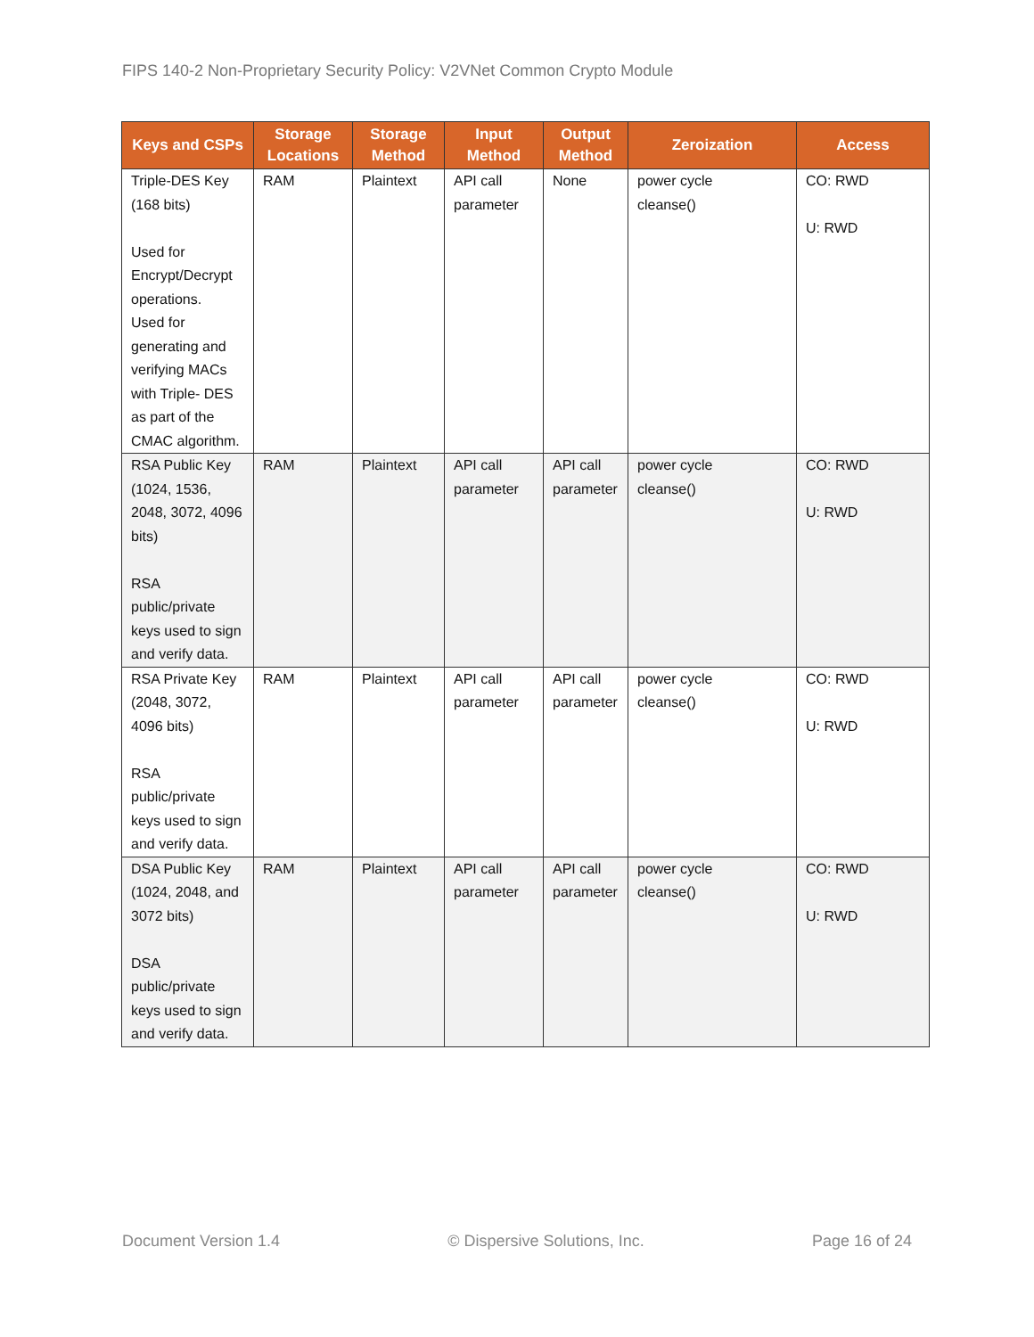FIPS 140-2 Non-Proprietary Security Policy: V2VNet Common Crypto Module
| Keys and CSPs | Storage Locations | Storage Method | Input Method | Output Method | Zeroization | Access |
| --- | --- | --- | --- | --- | --- | --- |
| Triple-DES Key (168 bits) Used for Encrypt/Decrypt operations. Used for generating and verifying MACs with Triple- DES as part of the CMAC algorithm. | RAM | Plaintext | API call parameter | None | power cycle cleanse() | CO: RWD U: RWD |
| RSA Public Key (1024, 1536, 2048, 3072, 4096 bits) RSA public/private keys used to sign and verify data. | RAM | Plaintext | API call parameter | API call parameter | power cycle cleanse() | CO: RWD U: RWD |
| RSA Private Key (2048, 3072, 4096 bits) RSA public/private keys used to sign and verify data. | RAM | Plaintext | API call parameter | API call parameter | power cycle cleanse() | CO: RWD U: RWD |
| DSA Public Key (1024, 2048, and 3072 bits) DSA public/private keys used to sign and verify data. | RAM | Plaintext | API call parameter | API call parameter | power cycle cleanse() | CO: RWD U: RWD |
Document Version 1.4 © Dispersive Solutions, Inc. Page 16 of 24